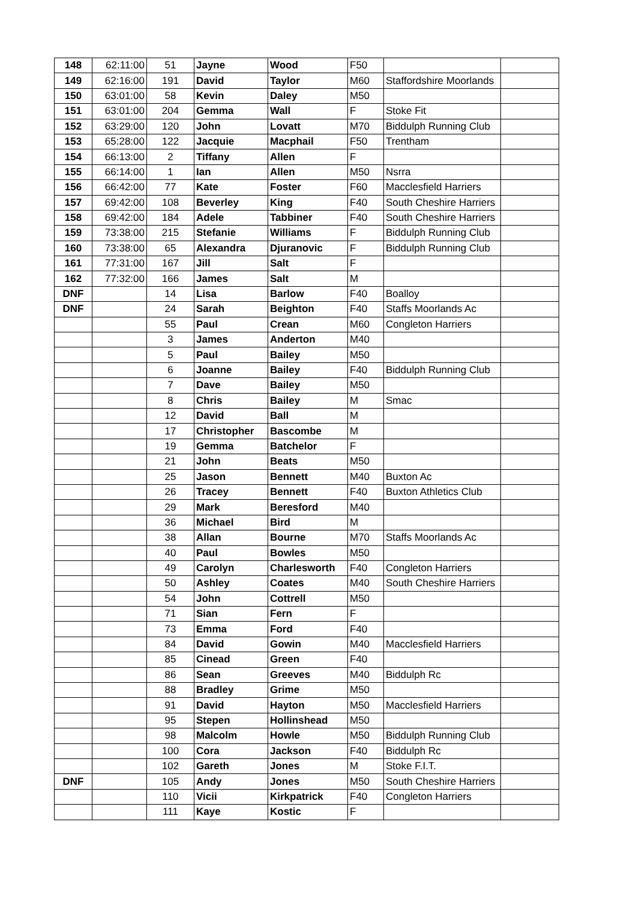| 148 | 62:11:00 | 51 | Jayne | Wood | F50 | | |
| 149 | 62:16:00 | 191 | David | Taylor | M60 | Staffordshire Moorlands | |
| 150 | 63:01:00 | 58 | Kevin | Daley | M50 | | |
| 151 | 63:01:00 | 204 | Gemma | Wall | F | Stoke Fit | |
| 152 | 63:29:00 | 120 | John | Lovatt | M70 | Biddulph Running Club | |
| 153 | 65:28:00 | 122 | Jacquie | Macphail | F50 | Trentham | |
| 154 | 66:13:00 | 2 | Tiffany | Allen | F | | |
| 155 | 66:14:00 | 1 | Ian | Allen | M50 | Nsrra | |
| 156 | 66:42:00 | 77 | Kate | Foster | F60 | Macclesfield Harriers | |
| 157 | 69:42:00 | 108 | Beverley | King | F40 | South Cheshire Harriers | |
| 158 | 69:42:00 | 184 | Adele | Tabbiner | F40 | South Cheshire Harriers | |
| 159 | 73:38:00 | 215 | Stefanie | Williams | F | Biddulph Running Club | |
| 160 | 73:38:00 | 65 | Alexandra | Djuranovic | F | Biddulph Running Club | |
| 161 | 77:31:00 | 167 | Jill | Salt | F | | |
| 162 | 77:32:00 | 166 | James | Salt | M | | |
| DNF | | 14 | Lisa | Barlow | F40 | Boalloy | |
| DNF | | 24 | Sarah | Beighton | F40 | Staffs Moorlands Ac | |
| | | 55 | Paul | Crean | M60 | Congleton Harriers | |
| | | 3 | James | Anderton | M40 | | |
| | | 5 | Paul | Bailey | M50 | | |
| | | 6 | Joanne | Bailey | F40 | Biddulph Running Club | |
| | | 7 | Dave | Bailey | M50 | | |
| | | 8 | Chris | Bailey | M | Smac | |
| | | 12 | David | Ball | M | | |
| | | 17 | Christopher | Bascombe | M | | |
| | | 19 | Gemma | Batchelor | F | | |
| | | 21 | John | Beats | M50 | | |
| | | 25 | Jason | Bennett | M40 | Buxton Ac | |
| | | 26 | Tracey | Bennett | F40 | Buxton Athletics Club | |
| | | 29 | Mark | Beresford | M40 | | |
| | | 36 | Michael | Bird | M | | |
| | | 38 | Allan | Bourne | M70 | Staffs Moorlands Ac | |
| | | 40 | Paul | Bowles | M50 | | |
| | | 49 | Carolyn | Charlesworth | F40 | Congleton Harriers | |
| | | 50 | Ashley | Coates | M40 | South Cheshire Harriers | |
| | | 54 | John | Cottrell | M50 | | |
| | | 71 | Sian | Fern | F | | |
| | | 73 | Emma | Ford | F40 | | |
| | | 84 | David | Gowin | M40 | Macclesfield Harriers | |
| | | 85 | Cinead | Green | F40 | | |
| | | 86 | Sean | Greeves | M40 | Biddulph Rc | |
| | | 88 | Bradley | Grime | M50 | | |
| | | 91 | David | Hayton | M50 | Macclesfield Harriers | |
| | | 95 | Stepen | Hollinshead | M50 | | |
| | | 98 | Malcolm | Howle | M50 | Biddulph Running Club | |
| | | 100 | Cora | Jackson | F40 | Biddulph Rc | |
| | | 102 | Gareth | Jones | M | Stoke F.I.T. | |
| DNF | | 105 | Andy | Jones | M50 | South Cheshire Harriers | |
| | | 110 | Vicii | Kirkpatrick | F40 | Congleton Harriers | |
| | | 111 | Kaye | Kostic | F | | |